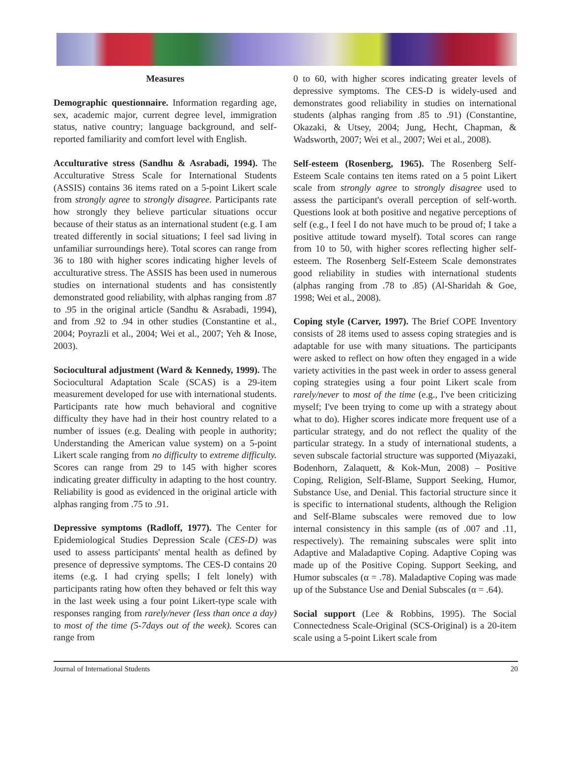Measures
Demographic questionnaire. Information regarding age, sex, academic major, current degree level, immigration status, native country; language background, and self-reported familiarity and comfort level with English.
Acculturative stress (Sandhu & Asrabadi, 1994). The Acculturative Stress Scale for International Students (ASSIS) contains 36 items rated on a 5-point Likert scale from strongly agree to strongly disagree. Participants rate how strongly they believe particular situations occur because of their status as an international student (e.g. I am treated differently in social situations; I feel sad living in unfamiliar surroundings here). Total scores can range from 36 to 180 with higher scores indicating higher levels of acculturative stress. The ASSIS has been used in numerous studies on international students and has consistently demonstrated good reliability, with alphas ranging from .87 to .95 in the original article (Sandhu & Asrabadi, 1994), and from .92 to .94 in other studies (Constantine et al., 2004; Poyrazli et al., 2004; Wei et al., 2007; Yeh & Inose, 2003).
Sociocultural adjustment (Ward & Kennedy, 1999). The Sociocultural Adaptation Scale (SCAS) is a 29-item measurement developed for use with international students. Participants rate how much behavioral and cognitive difficulty they have had in their host country related to a number of issues (e.g. Dealing with people in authority; Understanding the American value system) on a 5-point Likert scale ranging from no difficulty to extreme difficulty. Scores can range from 29 to 145 with higher scores indicating greater difficulty in adapting to the host country. Reliability is good as evidenced in the original article with alphas ranging from .75 to .91.
Depressive symptoms (Radloff, 1977). The Center for Epidemiological Studies Depression Scale (CES-D) was used to assess participants' mental health as defined by presence of depressive symptoms. The CES-D contains 20 items (e.g. I had crying spells; I felt lonely) with participants rating how often they behaved or felt this way in the last week using a four point Likert-type scale with responses ranging from rarely/never (less than once a day) to most of the time (5-7days out of the week). Scores can range from
0 to 60, with higher scores indicating greater levels of depressive symptoms. The CES-D is widely-used and demonstrates good reliability in studies on international students (alphas ranging from .85 to .91) (Constantine, Okazaki, & Utsey, 2004; Jung, Hecht, Chapman, & Wadsworth, 2007; Wei et al., 2007; Wei et al., 2008).
Self-esteem (Rosenberg, 1965). The Rosenberg Self-Esteem Scale contains ten items rated on a 5 point Likert scale from strongly agree to strongly disagree used to assess the participant's overall perception of self-worth. Questions look at both positive and negative perceptions of self (e.g., I feel I do not have much to be proud of; I take a positive attitude toward myself). Total scores can range from 10 to 50, with higher scores reflecting higher self-esteem. The Rosenberg Self-Esteem Scale demonstrates good reliability in studies with international students (alphas ranging from .78 to .85) (Al-Sharidah & Goe, 1998; Wei et al., 2008).
Coping style (Carver, 1997). The Brief COPE Inventory consists of 28 items used to assess coping strategies and is adaptable for use with many situations. The participants were asked to reflect on how often they engaged in a wide variety activities in the past week in order to assess general coping strategies using a four point Likert scale from rarely/never to most of the time (e.g., I've been criticizing myself; I've been trying to come up with a strategy about what to do). Higher scores indicate more frequent use of a particular strategy, and do not reflect the quality of the particular strategy. In a study of international students, a seven subscale factorial structure was supported (Miyazaki, Bodenhorn, Zalaquett, & Kok-Mun, 2008) – Positive Coping, Religion, Self-Blame, Support Seeking, Humor, Substance Use, and Denial. This factorial structure since it is specific to international students, although the Religion and Self-Blame subscales were removed due to low internal consistency in this sample (αs of .007 and .11, respectively). The remaining subscales were split into Adaptive and Maladaptive Coping. Adaptive Coping was made up of the Positive Coping. Support Seeking, and Humor subscales (α = .78). Maladaptive Coping was made up of the Substance Use and Denial Subscales (α = .64).
Social support (Lee & Robbins, 1995). The Social Connectedness Scale-Original (SCS-Original) is a 20-item scale using a 5-point Likert scale from
Journal of International Students 20